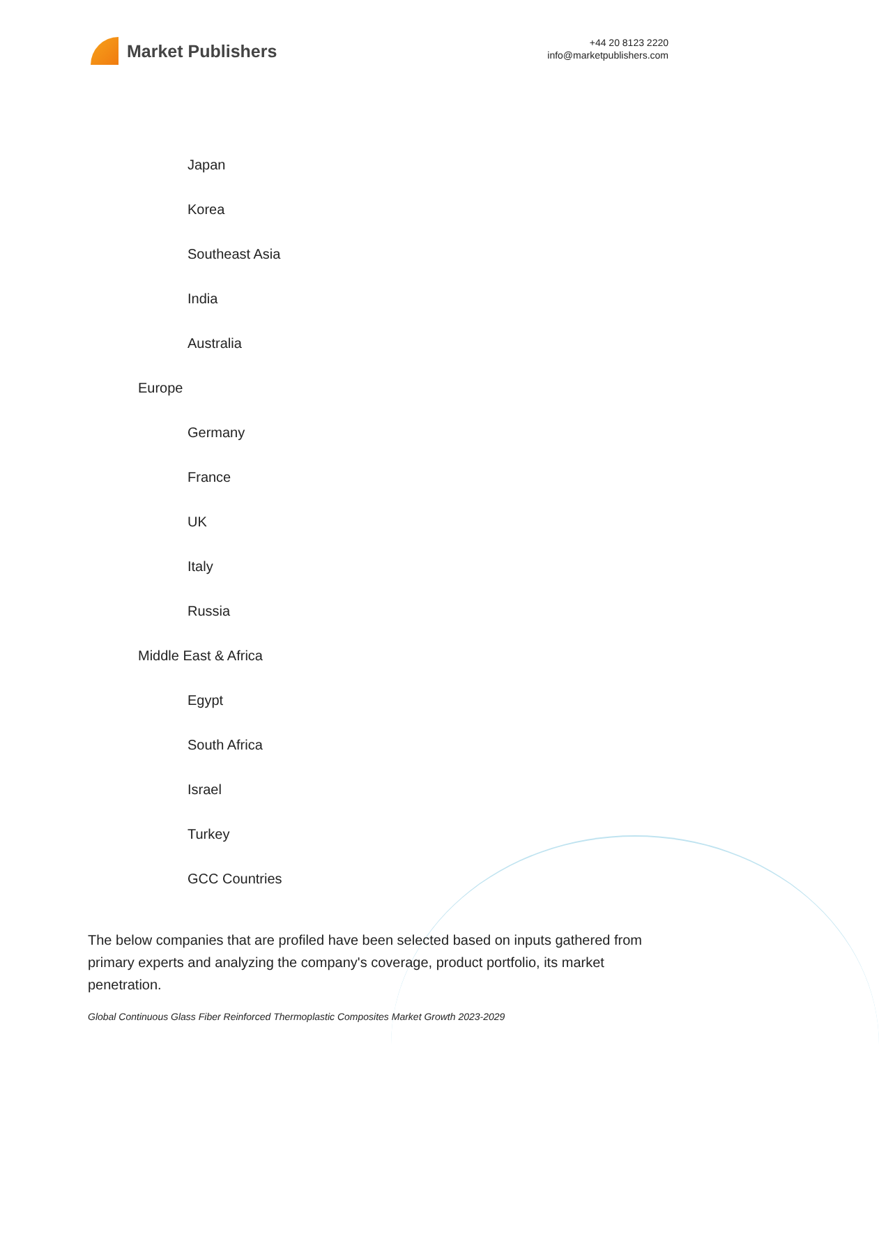Market Publishers
+44 20 8123 2220
info@marketpublishers.com
Japan
Korea
Southeast Asia
India
Australia
Europe
Germany
France
UK
Italy
Russia
Middle East & Africa
Egypt
South Africa
Israel
Turkey
GCC Countries
The below companies that are profiled have been selected based on inputs gathered from primary experts and analyzing the company's coverage, product portfolio, its market penetration.
Global Continuous Glass Fiber Reinforced Thermoplastic Composites Market Growth 2023-2029